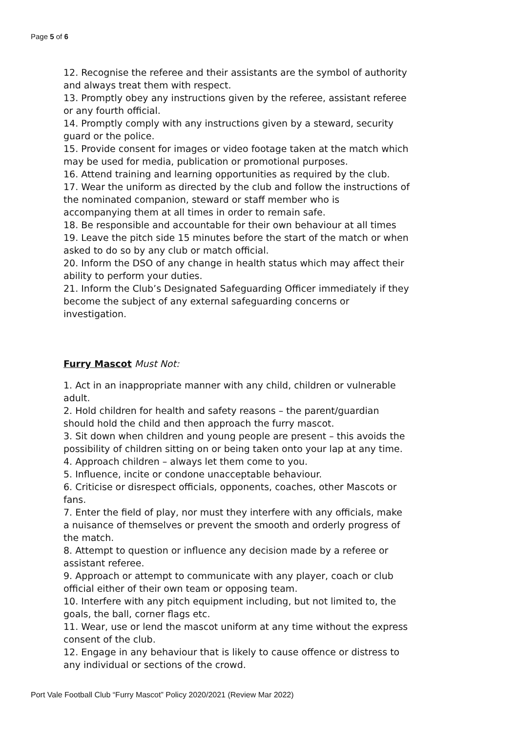Page 5 of 6
12. Recognise the referee and their assistants are the symbol of authority and always treat them with respect.
13. Promptly obey any instructions given by the referee, assistant referee or any fourth official.
14. Promptly comply with any instructions given by a steward, security guard or the police.
15. Provide consent for images or video footage taken at the match which may be used for media, publication or promotional purposes.
16. Attend training and learning opportunities as required by the club.
17. Wear the uniform as directed by the club and follow the instructions of the nominated companion, steward or staff member who is accompanying them at all times in order to remain safe.
18. Be responsible and accountable for their own behaviour at all times
19. Leave the pitch side 15 minutes before the start of the match or when asked to do so by any club or match official.
20. Inform the DSO of any change in health status which may affect their ability to perform your duties.
21. Inform the Club’s Designated Safeguarding Officer immediately if they become the subject of any external safeguarding concerns or investigation.
Furry Mascot Must Not:
1. Act in an inappropriate manner with any child, children or vulnerable adult.
2. Hold children for health and safety reasons – the parent/guardian should hold the child and then approach the furry mascot.
3. Sit down when children and young people are present – this avoids the possibility of children sitting on or being taken onto your lap at any time.
4. Approach children – always let them come to you.
5. Influence, incite or condone unacceptable behaviour.
6. Criticise or disrespect officials, opponents, coaches, other Mascots or fans.
7. Enter the field of play, nor must they interfere with any officials, make a nuisance of themselves or prevent the smooth and orderly progress of the match.
8. Attempt to question or influence any decision made by a referee or assistant referee.
9. Approach or attempt to communicate with any player, coach or club official either of their own team or opposing team.
10. Interfere with any pitch equipment including, but not limited to, the goals, the ball, corner flags etc.
11. Wear, use or lend the mascot uniform at any time without the express consent of the club.
12. Engage in any behaviour that is likely to cause offence or distress to any individual or sections of the crowd.
Port Vale Football Club “Furry Mascot” Policy 2020/2021 (Review Mar 2022)